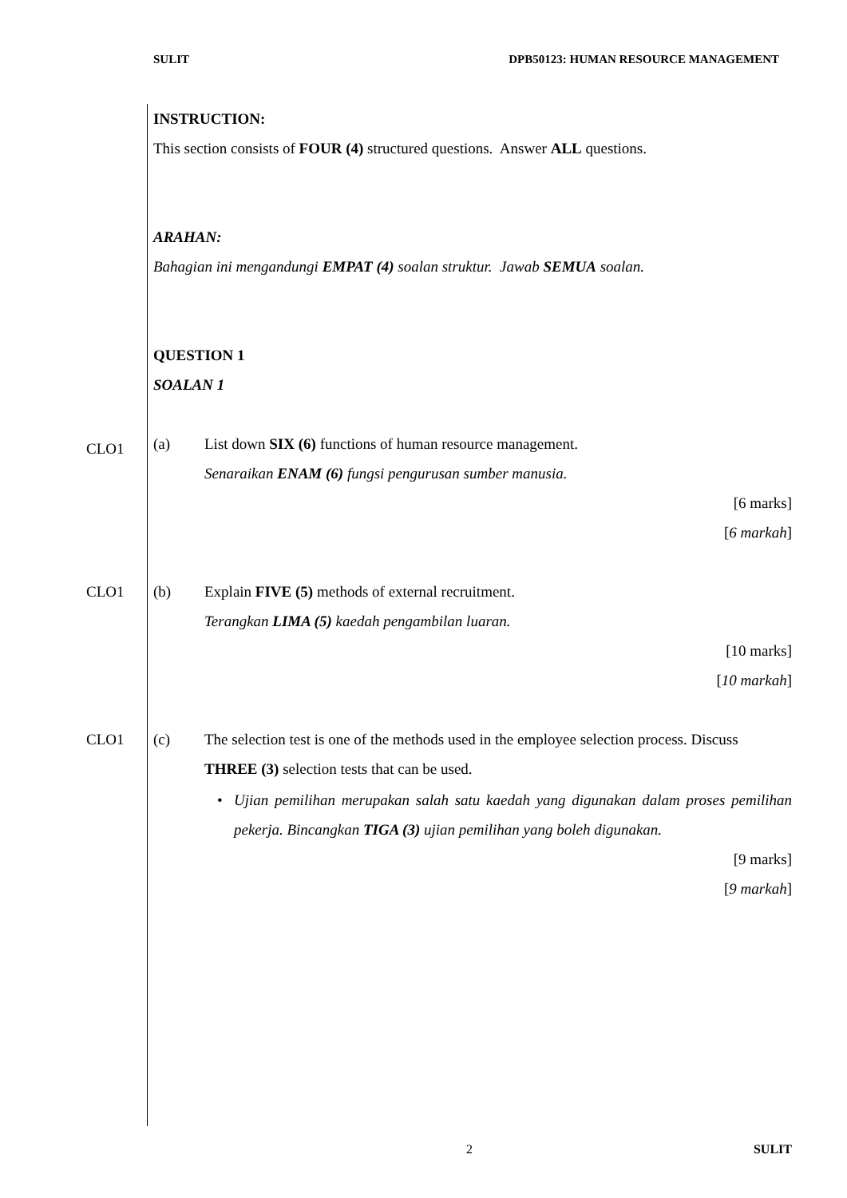SULIT DPB50123: HUMAN RESOURCE MANAGEMENT
INSTRUCTION:
This section consists of FOUR (4) structured questions. Answer ALL questions.
ARAHAN:
Bahagian ini mengandungi EMPAT (4) soalan struktur. Jawab SEMUA soalan.
QUESTION 1
SOALAN 1
CLO1 (a) List down SIX (6) functions of human resource management.
Senaraikan ENAM (6) fungsi pengurusan sumber manusia.
[6 marks]
[6 markah]
CLO1 (b) Explain FIVE (5) methods of external recruitment.
Terangkan LIMA (5) kaedah pengambilan luaran.
[10 marks]
[10 markah]
CLO1 (c) The selection test is one of the methods used in the employee selection process. Discuss THREE (3) selection tests that can be used.
• Ujian pemilihan merupakan salah satu kaedah yang digunakan dalam proses pemilihan pekerja. Bincangkan TIGA (3) ujian pemilihan yang boleh digunakan.
[9 marks]
[9 markah]
2 SULIT